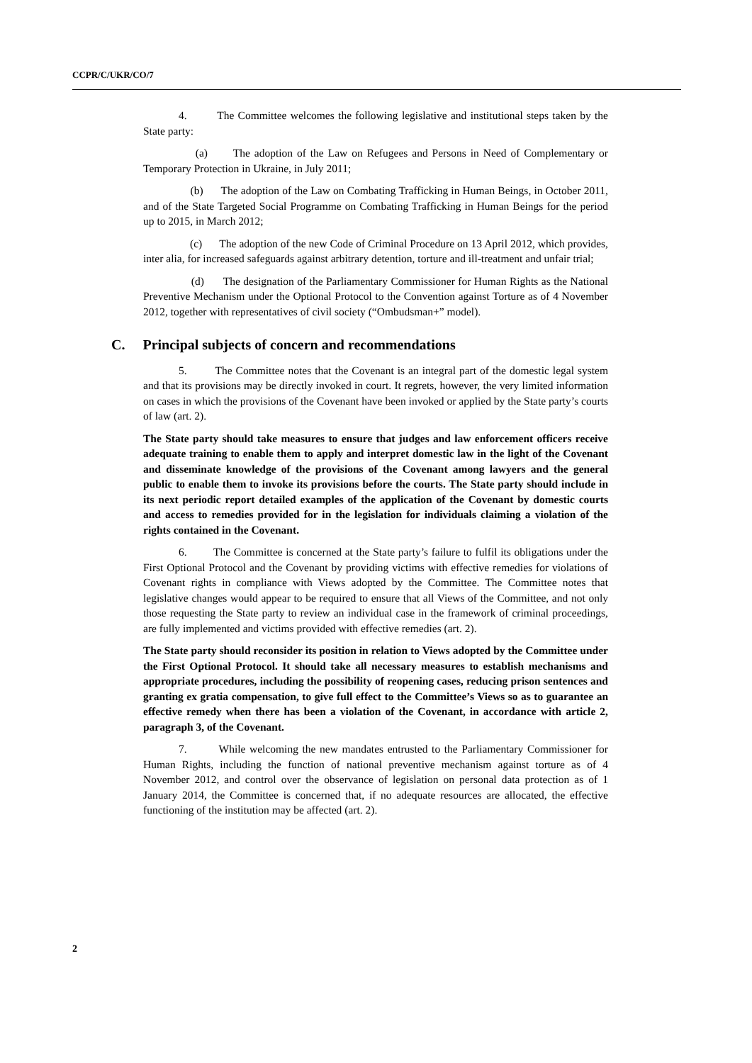CCPR/C/UKR/CO/7
4. The Committee welcomes the following legislative and institutional steps taken by the State party:
(a) The adoption of the Law on Refugees and Persons in Need of Complementary or Temporary Protection in Ukraine, in July 2011;
(b) The adoption of the Law on Combating Trafficking in Human Beings, in October 2011, and of the State Targeted Social Programme on Combating Trafficking in Human Beings for the period up to 2015, in March 2012;
(c) The adoption of the new Code of Criminal Procedure on 13 April 2012, which provides, inter alia, for increased safeguards against arbitrary detention, torture and ill-treatment and unfair trial;
(d) The designation of the Parliamentary Commissioner for Human Rights as the National Preventive Mechanism under the Optional Protocol to the Convention against Torture as of 4 November 2012, together with representatives of civil society (“Ombudsman+” model).
C. Principal subjects of concern and recommendations
5. The Committee notes that the Covenant is an integral part of the domestic legal system and that its provisions may be directly invoked in court. It regrets, however, the very limited information on cases in which the provisions of the Covenant have been invoked or applied by the State party’s courts of law (art. 2).
The State party should take measures to ensure that judges and law enforcement officers receive adequate training to enable them to apply and interpret domestic law in the light of the Covenant and disseminate knowledge of the provisions of the Covenant among lawyers and the general public to enable them to invoke its provisions before the courts. The State party should include in its next periodic report detailed examples of the application of the Covenant by domestic courts and access to remedies provided for in the legislation for individuals claiming a violation of the rights contained in the Covenant.
6. The Committee is concerned at the State party’s failure to fulfil its obligations under the First Optional Protocol and the Covenant by providing victims with effective remedies for violations of Covenant rights in compliance with Views adopted by the Committee. The Committee notes that legislative changes would appear to be required to ensure that all Views of the Committee, and not only those requesting the State party to review an individual case in the framework of criminal proceedings, are fully implemented and victims provided with effective remedies (art. 2).
The State party should reconsider its position in relation to Views adopted by the Committee under the First Optional Protocol. It should take all necessary measures to establish mechanisms and appropriate procedures, including the possibility of reopening cases, reducing prison sentences and granting ex gratia compensation, to give full effect to the Committee’s Views so as to guarantee an effective remedy when there has been a violation of the Covenant, in accordance with article 2, paragraph 3, of the Covenant.
7. While welcoming the new mandates entrusted to the Parliamentary Commissioner for Human Rights, including the function of national preventive mechanism against torture as of 4 November 2012, and control over the observance of legislation on personal data protection as of 1 January 2014, the Committee is concerned that, if no adequate resources are allocated, the effective functioning of the institution may be affected (art. 2).
2